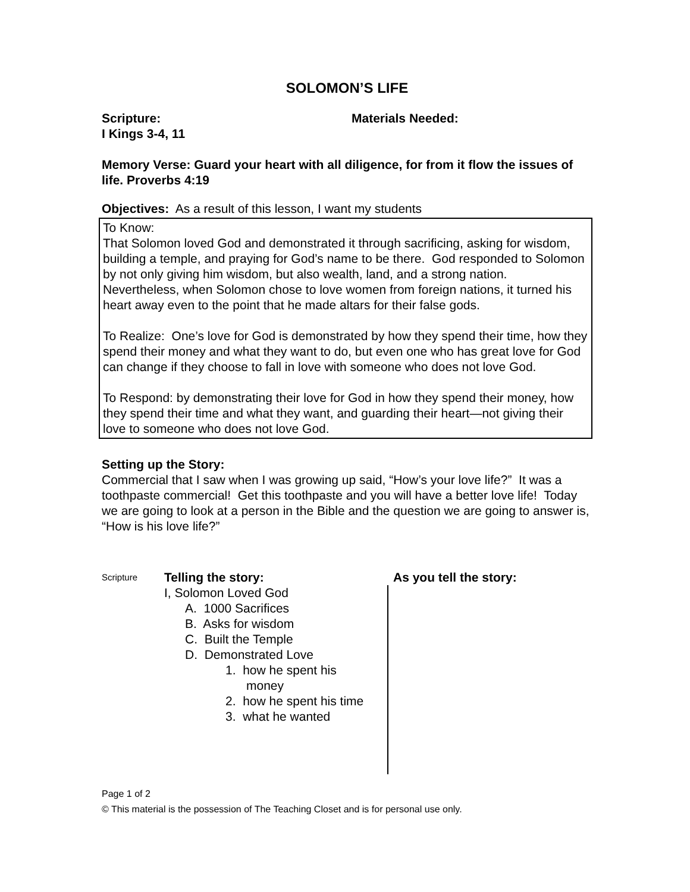SOLOMON’S LIFE
Scripture:
I Kings 3-4, 11
Materials Needed:
Memory Verse: Guard your heart with all diligence, for from it flow the issues of life. Proverbs 4:19
Objectives: As a result of this lesson, I want my students
To Know:
That Solomon loved God and demonstrated it through sacrificing, asking for wisdom, building a temple, and praying for God’s name to be there. God responded to Solomon by not only giving him wisdom, but also wealth, land, and a strong nation. Nevertheless, when Solomon chose to love women from foreign nations, it turned his heart away even to the point that he made altars for their false gods.
To Realize: One’s love for God is demonstrated by how they spend their time, how they spend their money and what they want to do, but even one who has great love for God can change if they choose to fall in love with someone who does not love God.
To Respond: by demonstrating their love for God in how they spend their money, how they spend their time and what they want, and guarding their heart—not giving their love to someone who does not love God.
Setting up the Story:
Commercial that I saw when I was growing up said, “How’s your love life?” It was a toothpaste commercial! Get this toothpaste and you will have a better love life! Today we are going to look at a person in the Bible and the question we are going to answer is, “How is his love life?”
Scripture
Telling the story:
I, Solomon Loved God
A. 1000 Sacrifices
B. Asks for wisdom
C. Built the Temple
D. Demonstrated Love
1. how he spent his
money
2. how he spent his time
3. what he wanted
As you tell the story:
Page 1 of 2
© This material is the possession of The Teaching Closet and is for personal use only.